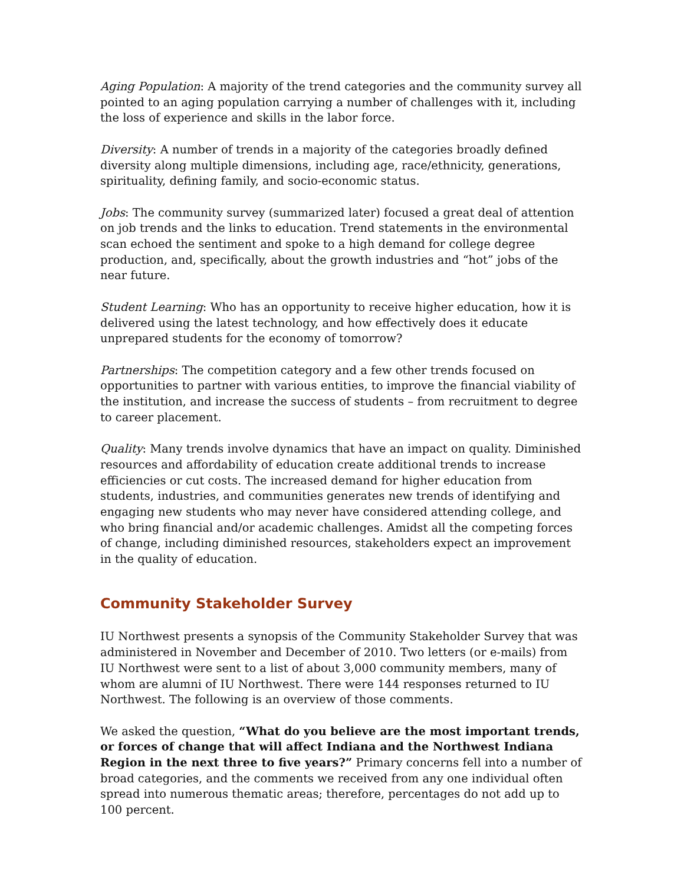Aging Population: A majority of the trend categories and the community survey all pointed to an aging population carrying a number of challenges with it, including the loss of experience and skills in the labor force.
Diversity: A number of trends in a majority of the categories broadly defined diversity along multiple dimensions, including age, race/ethnicity, generations, spirituality, defining family, and socio-economic status.
Jobs: The community survey (summarized later) focused a great deal of attention on job trends and the links to education. Trend statements in the environmental scan echoed the sentiment and spoke to a high demand for college degree production, and, specifically, about the growth industries and “hot” jobs of the near future.
Student Learning: Who has an opportunity to receive higher education, how it is delivered using the latest technology, and how effectively does it educate unprepared students for the economy of tomorrow?
Partnerships: The competition category and a few other trends focused on opportunities to partner with various entities, to improve the financial viability of the institution, and increase the success of students – from recruitment to degree to career placement.
Quality: Many trends involve dynamics that have an impact on quality. Diminished resources and affordability of education create additional trends to increase efficiencies or cut costs. The increased demand for higher education from students, industries, and communities generates new trends of identifying and engaging new students who may never have considered attending college, and who bring financial and/or academic challenges. Amidst all the competing forces of change, including diminished resources, stakeholders expect an improvement in the quality of education.
Community Stakeholder Survey
IU Northwest presents a synopsis of the Community Stakeholder Survey that was administered in November and December of 2010. Two letters (or e-mails) from IU Northwest were sent to a list of about 3,000 community members, many of whom are alumni of IU Northwest. There were 144 responses returned to IU Northwest. The following is an overview of those comments.
We asked the question, “What do you believe are the most important trends, or forces of change that will affect Indiana and the Northwest Indiana Region in the next three to five years?” Primary concerns fell into a number of broad categories, and the comments we received from any one individual often spread into numerous thematic areas; therefore, percentages do not add up to 100 percent.